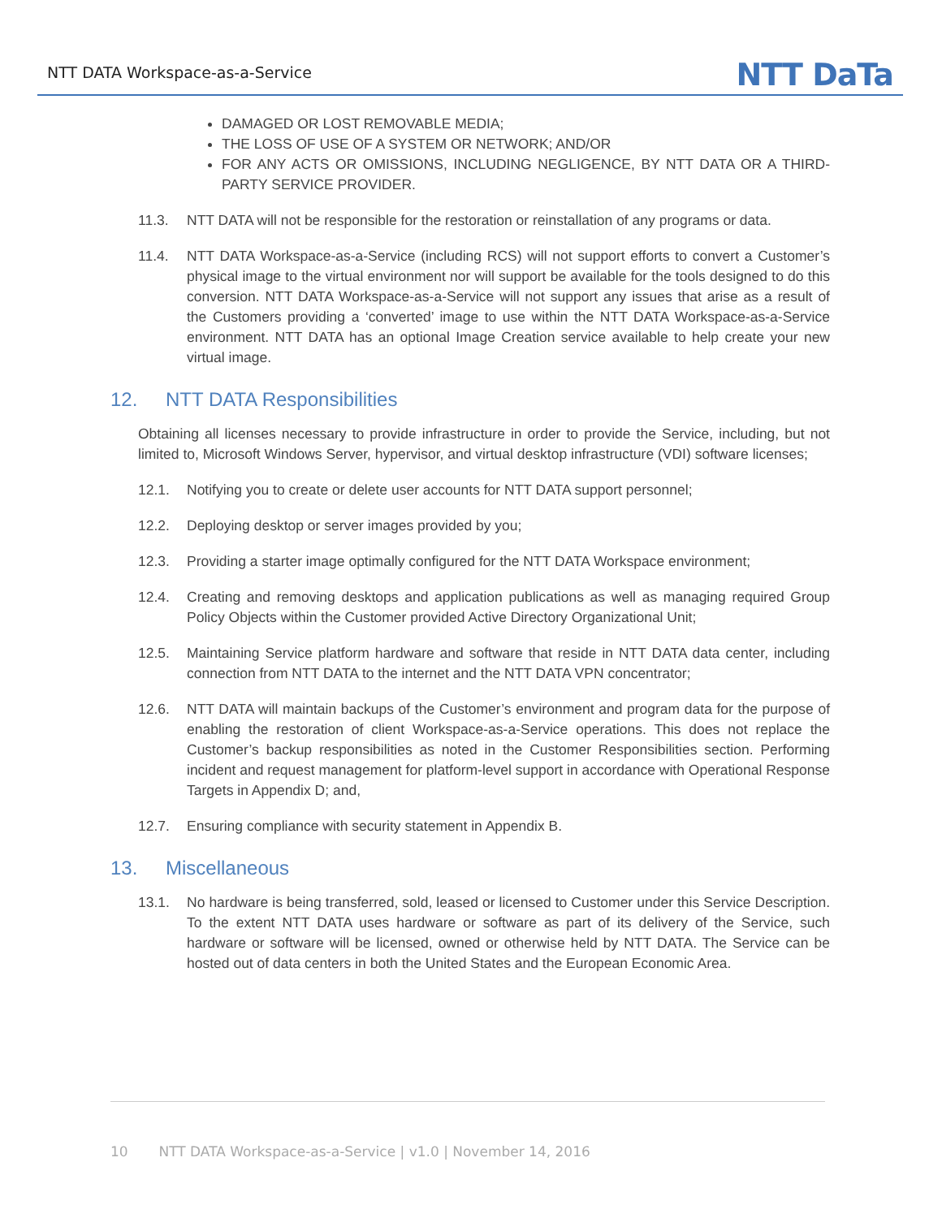NTT DATA Workspace-as-a-Service
NTT DaTa
DAMAGED OR LOST REMOVABLE MEDIA;
THE LOSS OF USE OF A SYSTEM OR NETWORK; AND/OR
FOR ANY ACTS OR OMISSIONS, INCLUDING NEGLIGENCE, BY NTT DATA OR A THIRD-PARTY SERVICE PROVIDER.
11.3. NTT DATA will not be responsible for the restoration or reinstallation of any programs or data.
11.4. NTT DATA Workspace-as-a-Service (including RCS) will not support efforts to convert a Customer’s physical image to the virtual environment nor will support be available for the tools designed to do this conversion. NTT DATA Workspace-as-a-Service will not support any issues that arise as a result of the Customers providing a ‘converted’ image to use within the NTT DATA Workspace-as-a-Service environment. NTT DATA has an optional Image Creation service available to help create your new virtual image.
12. NTT DATA Responsibilities
Obtaining all licenses necessary to provide infrastructure in order to provide the Service, including, but not limited to, Microsoft Windows Server, hypervisor, and virtual desktop infrastructure (VDI) software licenses;
12.1. Notifying you to create or delete user accounts for NTT DATA support personnel;
12.2. Deploying desktop or server images provided by you;
12.3. Providing a starter image optimally configured for the NTT DATA Workspace environment;
12.4. Creating and removing desktops and application publications as well as managing required Group Policy Objects within the Customer provided Active Directory Organizational Unit;
12.5. Maintaining Service platform hardware and software that reside in NTT DATA data center, including connection from NTT DATA to the internet and the NTT DATA VPN concentrator;
12.6. NTT DATA will maintain backups of the Customer’s environment and program data for the purpose of enabling the restoration of client Workspace-as-a-Service operations. This does not replace the Customer’s backup responsibilities as noted in the Customer Responsibilities section. Performing incident and request management for platform-level support in accordance with Operational Response Targets in Appendix D; and,
12.7. Ensuring compliance with security statement in Appendix B.
13. Miscellaneous
13.1. No hardware is being transferred, sold, leased or licensed to Customer under this Service Description. To the extent NTT DATA uses hardware or software as part of its delivery of the Service, such hardware or software will be licensed, owned or otherwise held by NTT DATA. The Service can be hosted out of data centers in both the United States and the European Economic Area.
10 NTT DATA Workspace-as-a-Service | v1.0 | November 14, 2016